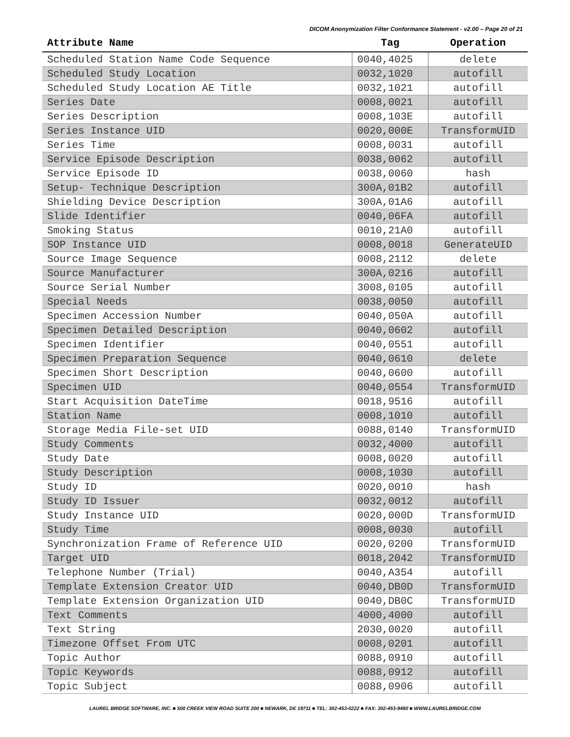DICOM Anonymization Filter Conformance Statement - v2.00 – Page 20 of 21
| Attribute Name | Tag | Operation |
| --- | --- | --- |
| Scheduled Station Name Code Sequence | 0040,4025 | delete |
| Scheduled Study Location | 0032,1020 | autofill |
| Scheduled Study Location AE Title | 0032,1021 | autofill |
| Series Date | 0008,0021 | autofill |
| Series Description | 0008,103E | autofill |
| Series Instance UID | 0020,000E | TransformUID |
| Series Time | 0008,0031 | autofill |
| Service Episode Description | 0038,0062 | autofill |
| Service Episode ID | 0038,0060 | hash |
| Setup- Technique Description | 300A,01B2 | autofill |
| Shielding Device Description | 300A,01A6 | autofill |
| Slide Identifier | 0040,06FA | autofill |
| Smoking Status | 0010,21A0 | autofill |
| SOP Instance UID | 0008,0018 | GenerateUID |
| Source Image Sequence | 0008,2112 | delete |
| Source Manufacturer | 300A,0216 | autofill |
| Source Serial Number | 3008,0105 | autofill |
| Special Needs | 0038,0050 | autofill |
| Specimen Accession Number | 0040,050A | autofill |
| Specimen Detailed Description | 0040,0602 | autofill |
| Specimen Identifier | 0040,0551 | autofill |
| Specimen Preparation Sequence | 0040,0610 | delete |
| Specimen Short Description | 0040,0600 | autofill |
| Specimen UID | 0040,0554 | TransformUID |
| Start Acquisition DateTime | 0018,9516 | autofill |
| Station Name | 0008,1010 | autofill |
| Storage Media File-set UID | 0088,0140 | TransformUID |
| Study Comments | 0032,4000 | autofill |
| Study Date | 0008,0020 | autofill |
| Study Description | 0008,1030 | autofill |
| Study ID | 0020,0010 | hash |
| Study ID Issuer | 0032,0012 | autofill |
| Study Instance UID | 0020,000D | TransformUID |
| Study Time | 0008,0030 | autofill |
| Synchronization Frame of Reference UID | 0020,0200 | TransformUID |
| Target UID | 0018,2042 | TransformUID |
| Telephone Number (Trial) | 0040,A354 | autofill |
| Template Extension Creator UID | 0040,DB0D | TransformUID |
| Template Extension Organization UID | 0040,DB0C | TransformUID |
| Text Comments | 4000,4000 | autofill |
| Text String | 2030,0020 | autofill |
| Timezone Offset From UTC | 0008,0201 | autofill |
| Topic Author | 0088,0910 | autofill |
| Topic Keywords | 0088,0912 | autofill |
| Topic Subject | 0088,0906 | autofill |
LAUREL BRIDGE SOFTWARE, INC. ■ 500 CREEK VIEW ROAD SUITE 200 ■ NEWARK, DE 19711 ■ TEL: 302-453-0222 ■ FAX: 302-453-9480 ■ WWW.LAURELBRIDGE.COM